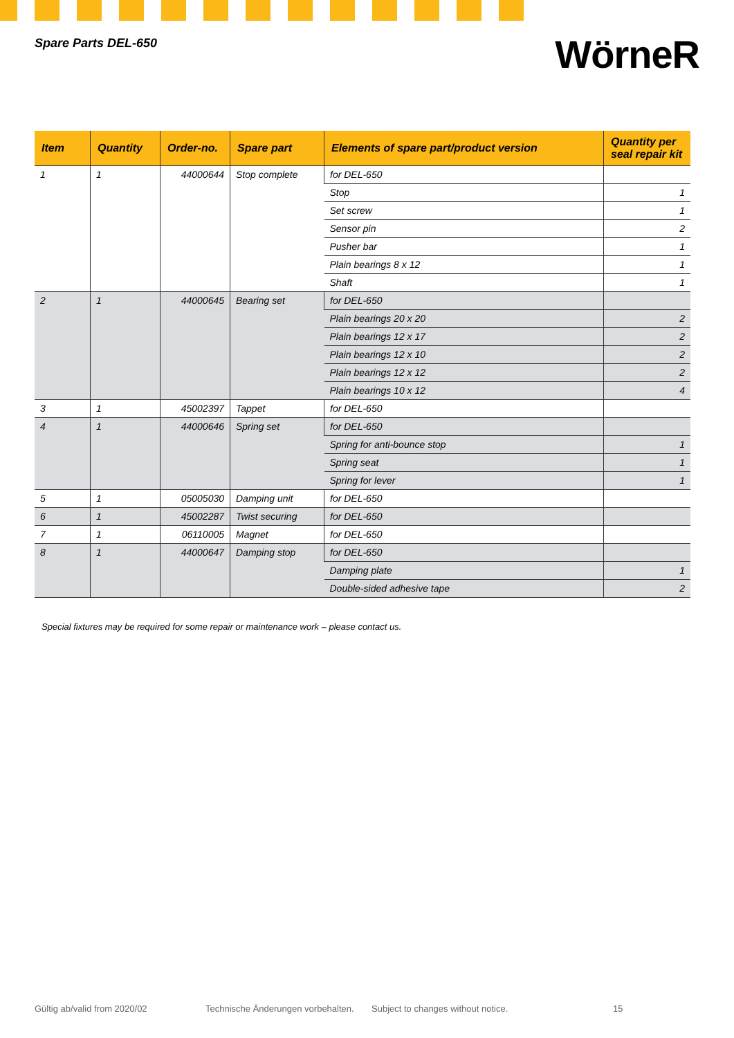Spare Parts DEL-650
WörneR
| Item | Quantity | Order-no. | Spare part | Elements of spare part/product version | Quantity per seal repair kit |
| --- | --- | --- | --- | --- | --- |
| 1 | 1 | 44000644 | Stop complete | for DEL-650 | |
| | | | | Stop | 1 |
| | | | | Set screw | 1 |
| | | | | Sensor pin | 2 |
| | | | | Pusher bar | 1 |
| | | | | Plain bearings 8 x 12 | 1 |
| | | | | Shaft | 1 |
| 2 | 1 | 44000645 | Bearing set | for DEL-650 | |
| | | | | Plain bearings 20 x 20 | 2 |
| | | | | Plain bearings 12 x 17 | 2 |
| | | | | Plain bearings 12 x 10 | 2 |
| | | | | Plain bearings 12 x 12 | 2 |
| | | | | Plain bearings 10 x 12 | 4 |
| 3 | 1 | 45002397 | Tappet | for DEL-650 | |
| 4 | 1 | 44000646 | Spring set | for DEL-650 | |
| | | | | Spring for anti-bounce stop | 1 |
| | | | | Spring seat | 1 |
| | | | | Spring for lever | 1 |
| 5 | 1 | 05005030 | Damping unit | for DEL-650 | |
| 6 | 1 | 45002287 | Twist securing | for DEL-650 | |
| 7 | 1 | 06110005 | Magnet | for DEL-650 | |
| 8 | 1 | 44000647 | Damping stop | for DEL-650 | |
| | | | | Damping plate | 1 |
| | | | | Double-sided adhesive tape | 2 |
Special fixtures may be required for some repair or maintenance work – please contact us.
Gültig ab/valid from 2020/02 Technische Änderungen vorbehalten. Subject to changes without notice. 15